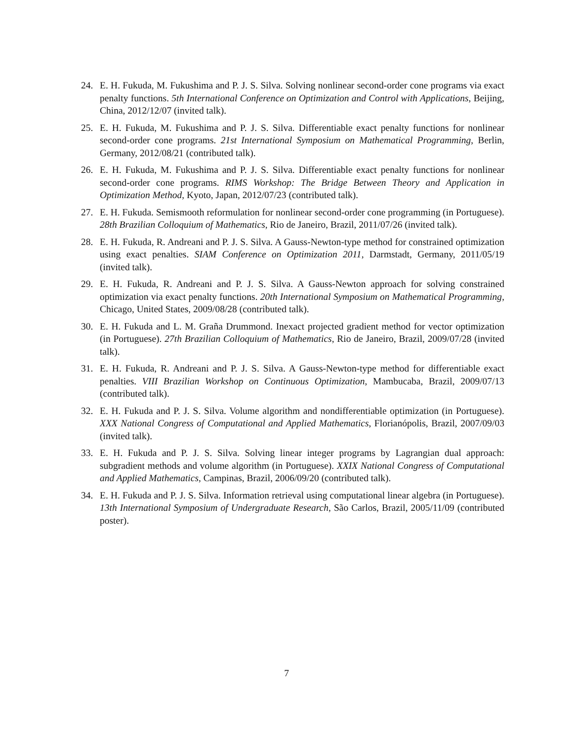24. E. H. Fukuda, M. Fukushima and P. J. S. Silva. Solving nonlinear second-order cone programs via exact penalty functions. 5th International Conference on Optimization and Control with Applications, Beijing, China, 2012/12/07 (invited talk).
25. E. H. Fukuda, M. Fukushima and P. J. S. Silva. Differentiable exact penalty functions for nonlinear second-order cone programs. 21st International Symposium on Mathematical Programming, Berlin, Germany, 2012/08/21 (contributed talk).
26. E. H. Fukuda, M. Fukushima and P. J. S. Silva. Differentiable exact penalty functions for nonlinear second-order cone programs. RIMS Workshop: The Bridge Between Theory and Application in Optimization Method, Kyoto, Japan, 2012/07/23 (contributed talk).
27. E. H. Fukuda. Semismooth reformulation for nonlinear second-order cone programming (in Portuguese). 28th Brazilian Colloquium of Mathematics, Rio de Janeiro, Brazil, 2011/07/26 (invited talk).
28. E. H. Fukuda, R. Andreani and P. J. S. Silva. A Gauss-Newton-type method for constrained optimization using exact penalties. SIAM Conference on Optimization 2011, Darmstadt, Germany, 2011/05/19 (invited talk).
29. E. H. Fukuda, R. Andreani and P. J. S. Silva. A Gauss-Newton approach for solving constrained optimization via exact penalty functions. 20th International Symposium on Mathematical Programming, Chicago, United States, 2009/08/28 (contributed talk).
30. E. H. Fukuda and L. M. Graña Drummond. Inexact projected gradient method for vector optimization (in Portuguese). 27th Brazilian Colloquium of Mathematics, Rio de Janeiro, Brazil, 2009/07/28 (invited talk).
31. E. H. Fukuda, R. Andreani and P. J. S. Silva. A Gauss-Newton-type method for differentiable exact penalties. VIII Brazilian Workshop on Continuous Optimization, Mambucaba, Brazil, 2009/07/13 (contributed talk).
32. E. H. Fukuda and P. J. S. Silva. Volume algorithm and nondifferentiable optimization (in Portuguese). XXX National Congress of Computational and Applied Mathematics, Florianópolis, Brazil, 2007/09/03 (invited talk).
33. E. H. Fukuda and P. J. S. Silva. Solving linear integer programs by Lagrangian dual approach: subgradient methods and volume algorithm (in Portuguese). XXIX National Congress of Computational and Applied Mathematics, Campinas, Brazil, 2006/09/20 (contributed talk).
34. E. H. Fukuda and P. J. S. Silva. Information retrieval using computational linear algebra (in Portuguese). 13th International Symposium of Undergraduate Research, São Carlos, Brazil, 2005/11/09 (contributed poster).
7